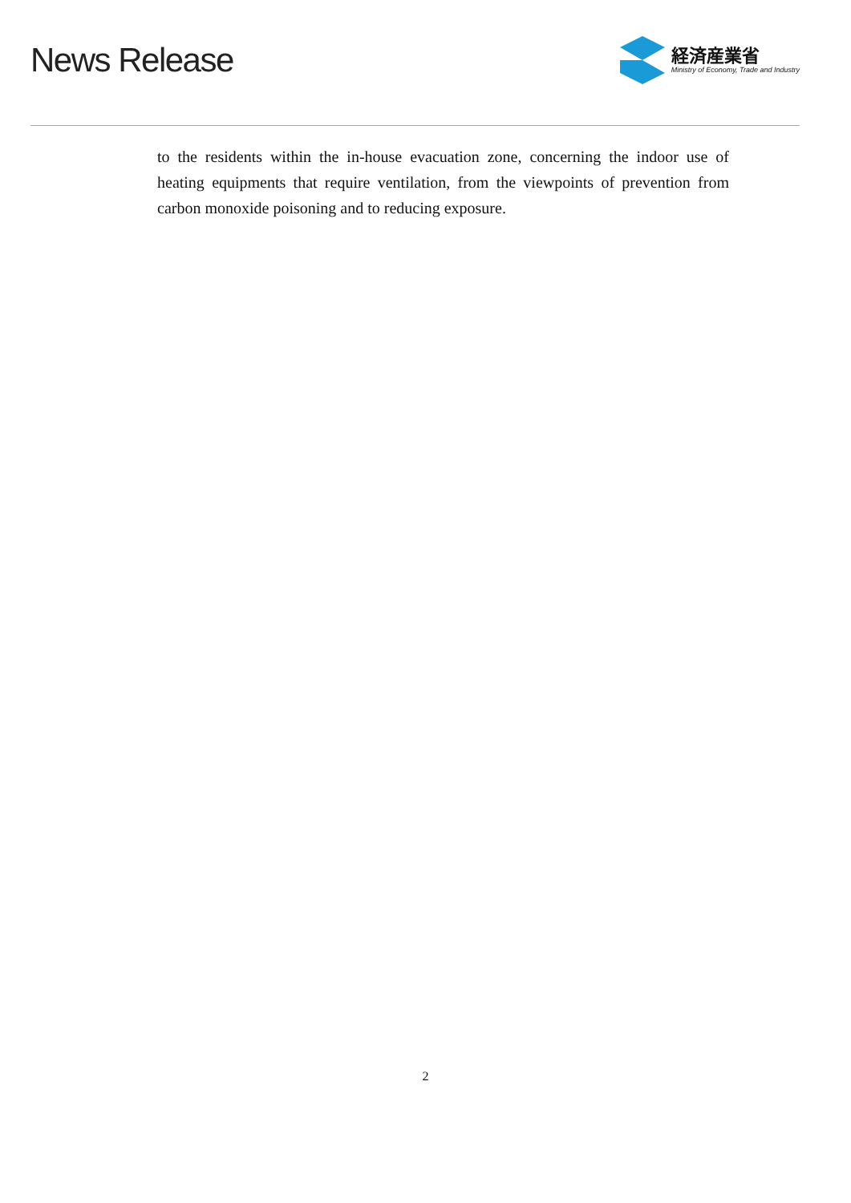News Release
経済産業省
Ministry of Economy, Trade and Industry
to the residents within the in-house evacuation zone, concerning the indoor use of heating equipments that require ventilation, from the viewpoints of prevention from carbon monoxide poisoning and to reducing exposure.
2